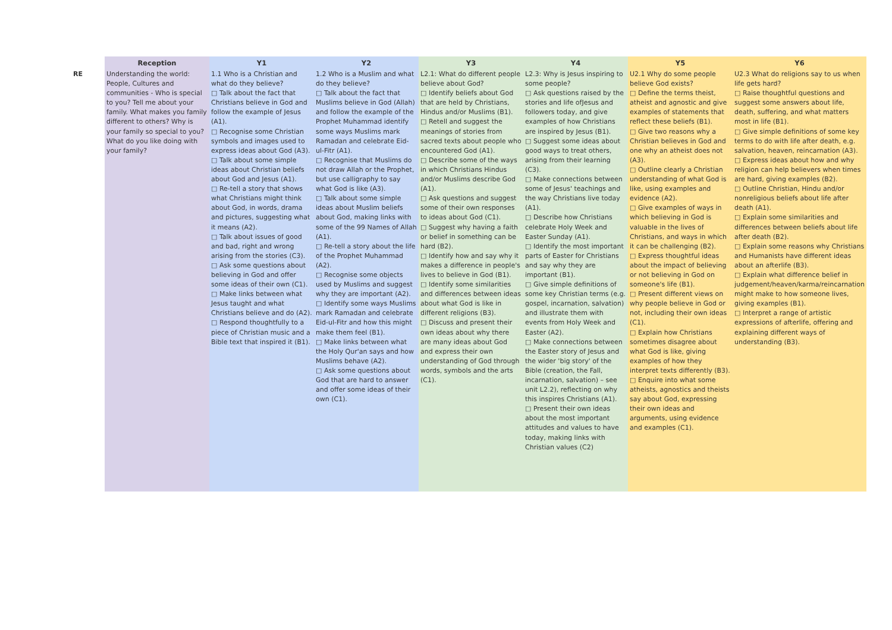| | Reception | Y1 | Y2 | Y3 | Y4 | Y5 | Y6 |
| --- | --- | --- | --- | --- | --- | --- | --- |
| RE | Understanding the world: People, Cultures and communities - Who is special to you? Tell me about your family. What makes you family different to others? Why is your family so special to you? What do you like doing with your family? | 1.1 Who is a Christian and what do they believe? □ Talk about the fact that Christians believe in God and follow the example of Jesus (A1). □ Recognise some Christian symbols and images used to express ideas about God (A3). □ Talk about some simple ideas about Christian beliefs about God and Jesus (A1). □ Re-tell a story that shows what Christians might think about God, in words, drama and pictures, suggesting what it means (A2). □ Talk about issues of good and bad, right and wrong arising from the stories (C3). □ Ask some questions about believing in God and offer some ideas of their own (C1). □ Make links between what Jesus taught and what Christians believe and do (A2). □ Respond thoughtfully to a piece of Christian music and a Bible text that inspired it (B1). | 1.2 Who is a Muslim and what do they believe? □ Talk about the fact that Muslims believe in God (Allah) and follow the example of the Prophet Muhammad identify some ways Muslims mark Ramadan and celebrate Eid-ul-Fitr (A1). □ Recognise that Muslims do not draw Allah or the Prophet, but use calligraphy to say what God is like (A3). □ Talk about some simple ideas about Muslim beliefs about God, making links with some of the 99 Names of Allah (A1). □ Re-tell a story about the life of the Prophet Muhammad (A2). □ Recognise some objects used by Muslims and suggest why they are important (A2). □ Identify some ways Muslims mark Ramadan and celebrate Eid-ul-Fitr and how this might make them feel (B1). □ Make links between what the Holy Qur'an says and how Muslims behave (A2). □ Ask some questions about God that are hard to answer and offer some ideas of their own (C1). | L2.1: What do different people believe about God? □ Identify beliefs about God that are held by Christians, Hindus and/or Muslims (B1). □ Retell and suggest the meanings of stories from sacred texts about people who encountered God (A1). □ Describe some of the ways in which Christians Hindus and/or Muslims describe God (A1). □ Ask questions and suggest some of their own responses to ideas about God (C1). □ Suggest why having a faith or belief in something can be hard (B2). □ Identify how and say why it makes a difference in people's lives to believe in God (B1). □ Identify some similarities and differences between ideas about what God is like in different religions (B3). □ Discuss and present their own ideas about why there are many ideas about God and express their own understanding of God through words, symbols and the arts (C1). | L2.3: Why is Jesus inspiring to some people? □ Ask questions raised by the stories and life ofJesus and followers today, and give examples of how Christians are inspired by Jesus (B1). □ Suggest some ideas about good ways to treat others, arising from their learning (C3). □ Make connections between some of Jesus' teachings and the way Christians live today (A1). □ Describe how Christians celebrate Holy Week and Easter Sunday (A1). □ Identify the most important parts of Easter for Christians and say why they are important (B1). □ Give simple definitions of some key Christian terms (e.g. gospel, incarnation, salvation) and illustrate them with events from Holy Week and Easter (A2). □ Make connections between the Easter story of Jesus and the wider 'big story' of the Bible (creation, the Fall, incarnation, salvation) – see unit L2.2), reflecting on why this inspires Christians (A1). □ Present their own ideas about the most important attitudes and values to have today, making links with Christian values (C2) | U2.1 Why do some people believe God exists? □ Define the terms theist, atheist and agnostic and give examples of statements that reflect these beliefs (B1). □ Give two reasons why a Christian believes in God and one why an atheist does not (A3). □ Outline clearly a Christian understanding of what God is like, using examples and evidence (A2). □ Give examples of ways in which believing in God is valuable in the lives of Christians, and ways in which it can be challenging (B2). □ Express thoughtful ideas about the impact of believing or not believing in God on someone's life (B1). □ Present different views on why people believe in God or not, including their own ideas (C1). □ Explain how Christians sometimes disagree about what God is like, giving examples of how they interpret texts differently (B3). □ Enquire into what some atheists, agnostics and theists say about God, expressing their own ideas and arguments, using evidence and examples (C1). | U2.3 What do religions say to us when life gets hard? □ Raise thoughtful questions and suggest some answers about life, death, suffering, and what matters most in life (B1). □ Give simple definitions of some key terms to do with life after death, e.g. salvation, heaven, reincarnation (A3). □ Express ideas about how and why religion can help believers when times are hard, giving examples (B2). □ Outline Christian, Hindu and/or nonreligious beliefs about life after death (A1). □ Explain some similarities and differences between beliefs about life after death (B2). □ Explain some reasons why Christians and Humanists have different ideas about an afterlife (B3). □ Explain what difference belief in judgement/heaven/karma/reincarnation might make to how someone lives, giving examples (B1). □ Interpret a range of artistic expressions of afterlife, offering and explaining different ways of understanding (B3). |